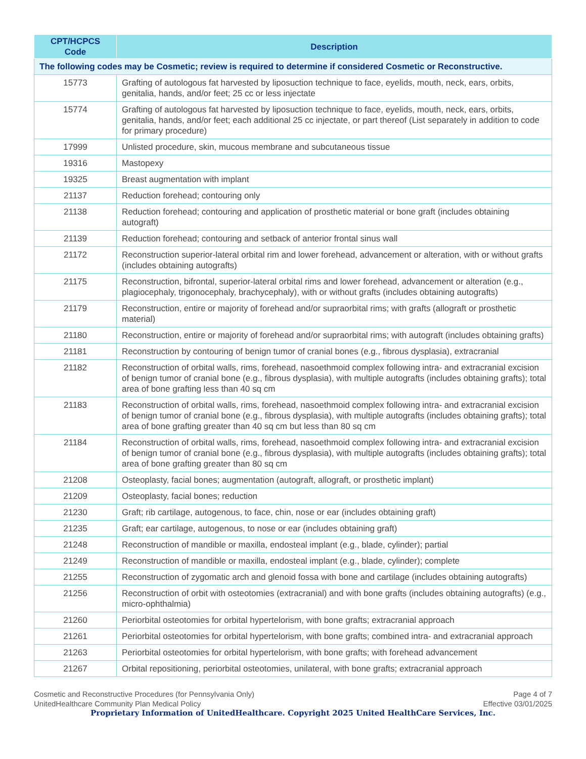| CPT/HCPCS Code | Description |
| --- | --- |
| The following codes may be Cosmetic; review is required to determine if considered Cosmetic or Reconstructive. | |
| 15773 | Grafting of autologous fat harvested by liposuction technique to face, eyelids, mouth, neck, ears, orbits, genitalia, hands, and/or feet; 25 cc or less injectate |
| 15774 | Grafting of autologous fat harvested by liposuction technique to face, eyelids, mouth, neck, ears, orbits, genitalia, hands, and/or feet; each additional 25 cc injectate, or part thereof (List separately in addition to code for primary procedure) |
| 17999 | Unlisted procedure, skin, mucous membrane and subcutaneous tissue |
| 19316 | Mastopexy |
| 19325 | Breast augmentation with implant |
| 21137 | Reduction forehead; contouring only |
| 21138 | Reduction forehead; contouring and application of prosthetic material or bone graft (includes obtaining autograft) |
| 21139 | Reduction forehead; contouring and setback of anterior frontal sinus wall |
| 21172 | Reconstruction superior-lateral orbital rim and lower forehead, advancement or alteration, with or without grafts (includes obtaining autografts) |
| 21175 | Reconstruction, bifrontal, superior-lateral orbital rims and lower forehead, advancement or alteration (e.g., plagiocephaly, trigonocephaly, brachycephaly), with or without grafts (includes obtaining autografts) |
| 21179 | Reconstruction, entire or majority of forehead and/or supraorbital rims; with grafts (allograft or prosthetic material) |
| 21180 | Reconstruction, entire or majority of forehead and/or supraorbital rims; with autograft (includes obtaining grafts) |
| 21181 | Reconstruction by contouring of benign tumor of cranial bones (e.g., fibrous dysplasia), extracranial |
| 21182 | Reconstruction of orbital walls, rims, forehead, nasoethmoid complex following intra- and extracranial excision of benign tumor of cranial bone (e.g., fibrous dysplasia), with multiple autografts (includes obtaining grafts); total area of bone grafting less than 40 sq cm |
| 21183 | Reconstruction of orbital walls, rims, forehead, nasoethmoid complex following intra- and extracranial excision of benign tumor of cranial bone (e.g., fibrous dysplasia), with multiple autografts (includes obtaining grafts); total area of bone grafting greater than 40 sq cm but less than 80 sq cm |
| 21184 | Reconstruction of orbital walls, rims, forehead, nasoethmoid complex following intra- and extracranial excision of benign tumor of cranial bone (e.g., fibrous dysplasia), with multiple autografts (includes obtaining grafts); total area of bone grafting greater than 80 sq cm |
| 21208 | Osteoplasty, facial bones; augmentation (autograft, allograft, or prosthetic implant) |
| 21209 | Osteoplasty, facial bones; reduction |
| 21230 | Graft; rib cartilage, autogenous, to face, chin, nose or ear (includes obtaining graft) |
| 21235 | Graft; ear cartilage, autogenous, to nose or ear (includes obtaining graft) |
| 21248 | Reconstruction of mandible or maxilla, endosteal implant (e.g., blade, cylinder); partial |
| 21249 | Reconstruction of mandible or maxilla, endosteal implant (e.g., blade, cylinder); complete |
| 21255 | Reconstruction of zygomatic arch and glenoid fossa with bone and cartilage (includes obtaining autografts) |
| 21256 | Reconstruction of orbit with osteotomies (extracranial) and with bone grafts (includes obtaining autografts) (e.g., micro-ophthalmia) |
| 21260 | Periorbital osteotomies for orbital hypertelorism, with bone grafts; extracranial approach |
| 21261 | Periorbital osteotomies for orbital hypertelorism, with bone grafts; combined intra- and extracranial approach |
| 21263 | Periorbital osteotomies for orbital hypertelorism, with bone grafts; with forehead advancement |
| 21267 | Orbital repositioning, periorbital osteotomies, unilateral, with bone grafts; extracranial approach |
Cosmetic and Reconstructive Procedures (for Pennsylvania Only)
UnitedHealthcare Community Plan Medical Policy
Page 4 of 7
Effective 03/01/2025
Proprietary Information of UnitedHealthcare. Copyright 2025 United HealthCare Services, Inc.